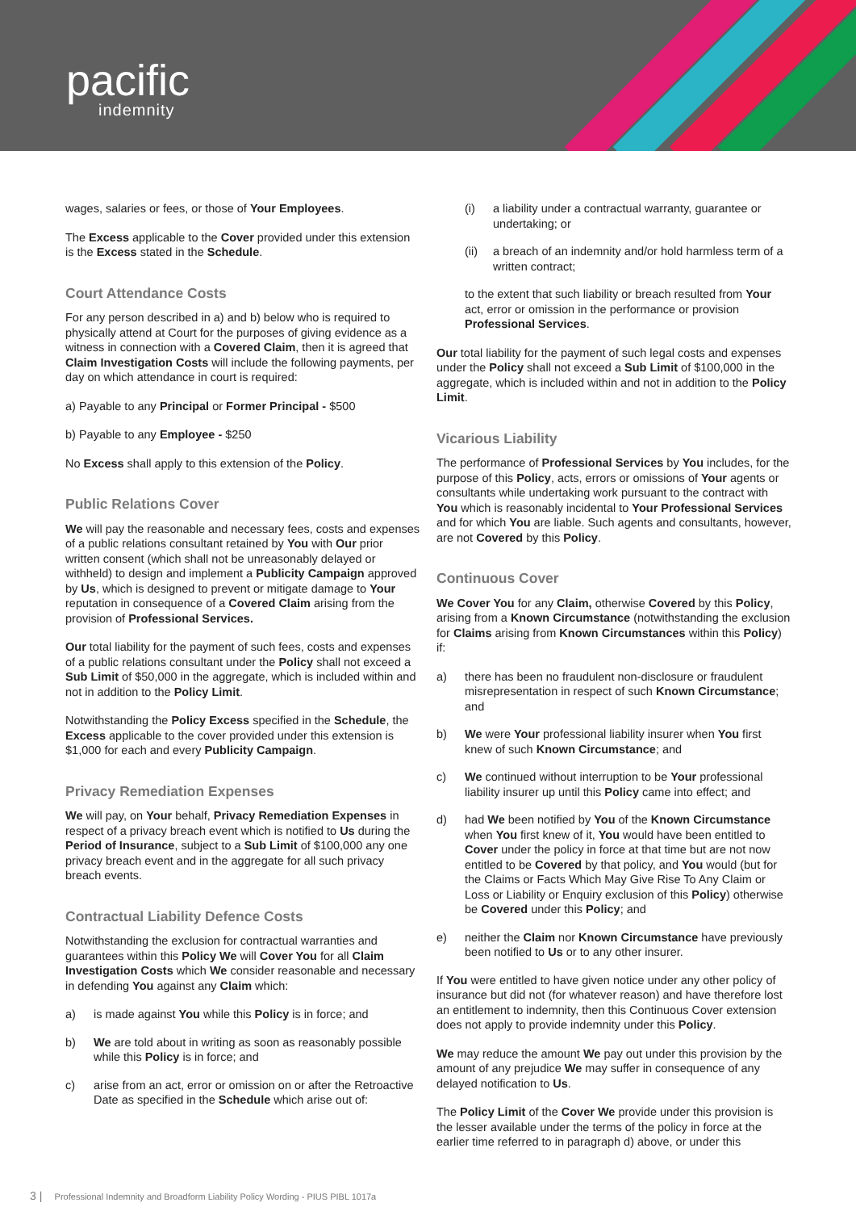pacific
indemnity
wages, salaries or fees, or those of Your Employees.
The Excess applicable to the Cover provided under this extension is the Excess stated in the Schedule.
Court Attendance Costs
For any person described in a) and b) below who is required to physically attend at Court for the purposes of giving evidence as a witness in connection with a Covered Claim, then it is agreed that Claim Investigation Costs will include the following payments, per day on which attendance in court is required:
a) Payable to any Principal or Former Principal - $500
b) Payable to any Employee - $250
No Excess shall apply to this extension of the Policy.
Public Relations Cover
We will pay the reasonable and necessary fees, costs and expenses of a public relations consultant retained by You with Our prior written consent (which shall not be unreasonably delayed or withheld) to design and implement a Publicity Campaign approved by Us, which is designed to prevent or mitigate damage to Your reputation in consequence of a Covered Claim arising from the provision of Professional Services.
Our total liability for the payment of such fees, costs and expenses of a public relations consultant under the Policy shall not exceed a Sub Limit of $50,000 in the aggregate, which is included within and not in addition to the Policy Limit.
Notwithstanding the Policy Excess specified in the Schedule, the Excess applicable to the cover provided under this extension is $1,000 for each and every Publicity Campaign.
Privacy Remediation Expenses
We will pay, on Your behalf, Privacy Remediation Expenses in respect of a privacy breach event which is notified to Us during the Period of Insurance, subject to a Sub Limit of $100,000 any one privacy breach event and in the aggregate for all such privacy breach events.
Contractual Liability Defence Costs
Notwithstanding the exclusion for contractual warranties and guarantees within this Policy We will Cover You for all Claim Investigation Costs which We consider reasonable and necessary in defending You against any Claim which:
a) is made against You while this Policy is in force; and
b) We are told about in writing as soon as reasonably possible while this Policy is in force; and
c) arise from an act, error or omission on or after the Retroactive Date as specified in the Schedule which arise out of:
(i) a liability under a contractual warranty, guarantee or undertaking; or
(ii) a breach of an indemnity and/or hold harmless term of a written contract;
to the extent that such liability or breach resulted from Your act, error or omission in the performance or provision Professional Services.
Our total liability for the payment of such legal costs and expenses under the Policy shall not exceed a Sub Limit of $100,000 in the aggregate, which is included within and not in addition to the Policy Limit.
Vicarious Liability
The performance of Professional Services by You includes, for the purpose of this Policy, acts, errors or omissions of Your agents or consultants while undertaking work pursuant to the contract with You which is reasonably incidental to Your Professional Services and for which You are liable. Such agents and consultants, however, are not Covered by this Policy.
Continuous Cover
We Cover You for any Claim, otherwise Covered by this Policy, arising from a Known Circumstance (notwithstanding the exclusion for Claims arising from Known Circumstances within this Policy) if:
a) there has been no fraudulent non-disclosure or fraudulent misrepresentation in respect of such Known Circumstance; and
b) We were Your professional liability insurer when You first knew of such Known Circumstance; and
c) We continued without interruption to be Your professional liability insurer up until this Policy came into effect; and
d) had We been notified by You of the Known Circumstance when You first knew of it, You would have been entitled to Cover under the policy in force at that time but are not now entitled to be Covered by that policy, and You would (but for the Claims or Facts Which May Give Rise To Any Claim or Loss or Liability or Enquiry exclusion of this Policy) otherwise be Covered under this Policy; and
e) neither the Claim nor Known Circumstance have previously been notified to Us or to any other insurer.
If You were entitled to have given notice under any other policy of insurance but did not (for whatever reason) and have therefore lost an entitlement to indemnity, then this Continuous Cover extension does not apply to provide indemnity under this Policy.
We may reduce the amount We pay out under this provision by the amount of any prejudice We may suffer in consequence of any delayed notification to Us.
The Policy Limit of the Cover We provide under this provision is the lesser available under the terms of the policy in force at the earlier time referred to in paragraph d) above, or under this
3 | Professional Indemnity and Broadform Liability Policy Wording - PIUS PIBL 1017a